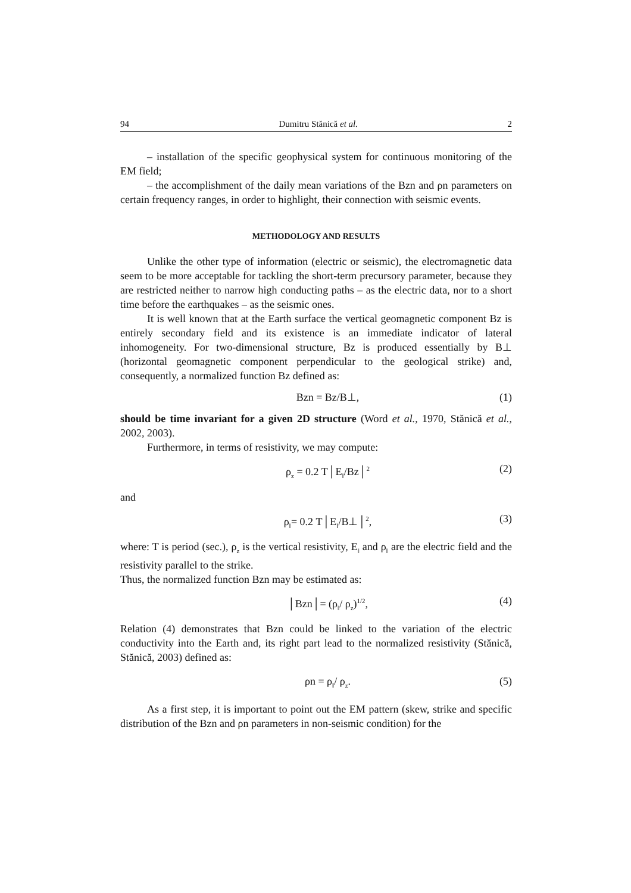94 Dumitru Stănică et al. 2
– installation of the specific geophysical system for continuous monitoring of the EM field;
– the accomplishment of the daily mean variations of the Bzn and ρn parameters on certain frequency ranges, in order to highlight, their connection with seismic events.
METHODOLOGY AND RESULTS
Unlike the other type of information (electric or seismic), the electromagnetic data seem to be more acceptable for tackling the short-term precursory parameter, because they are restricted neither to narrow high conducting paths – as the electric data, nor to a short time before the earthquakes – as the seismic ones.
It is well known that at the Earth surface the vertical geomagnetic component Bz is entirely secondary field and its existence is an immediate indicator of lateral inhomogeneity. For two-dimensional structure, Bz is produced essentially by B⊥ (horizontal geomagnetic component perpendicular to the geological strike) and, consequently, a normalized function Bz defined as:
Bzn = Bz/B⊥, (1)
should be time invariant for a given 2D structure (Word et al., 1970, Stănică et al., 2002, 2003).
Furthermore, in terms of resistivity, we may compute:
ρ<sub>z</sub> = 0.2 T│E<sub>‖</sub>/Bz│<sup>2</sup> (2)
and
ρ<sub>‖</sub>= 0.2 T│E<sub>‖</sub>/B⊥│<sup>2</sup>, (3)
where: T is period (sec.), ρ<sub>z</sub> is the vertical resistivity, E<sub>‖</sub> and ρ<sub>‖</sub> are the electric field and the resistivity parallel to the strike.
Thus, the normalized function Bzn may be estimated as:
│Bzn│= (ρ<sub>‖</sub>/ ρ<sub>z</sub>)<sup>1/2</sup>, (4)
Relation (4) demonstrates that Bzn could be linked to the variation of the electric conductivity into the Earth and, its right part lead to the normalized resistivity (Stănică, Stănică, 2003) defined as:
ρn = ρ<sub>‖</sub>/ ρ<sub>z</sub>. (5)
As a first step, it is important to point out the EM pattern (skew, strike and specific distribution of the Bzn and ρn parameters in non-seismic condition) for the